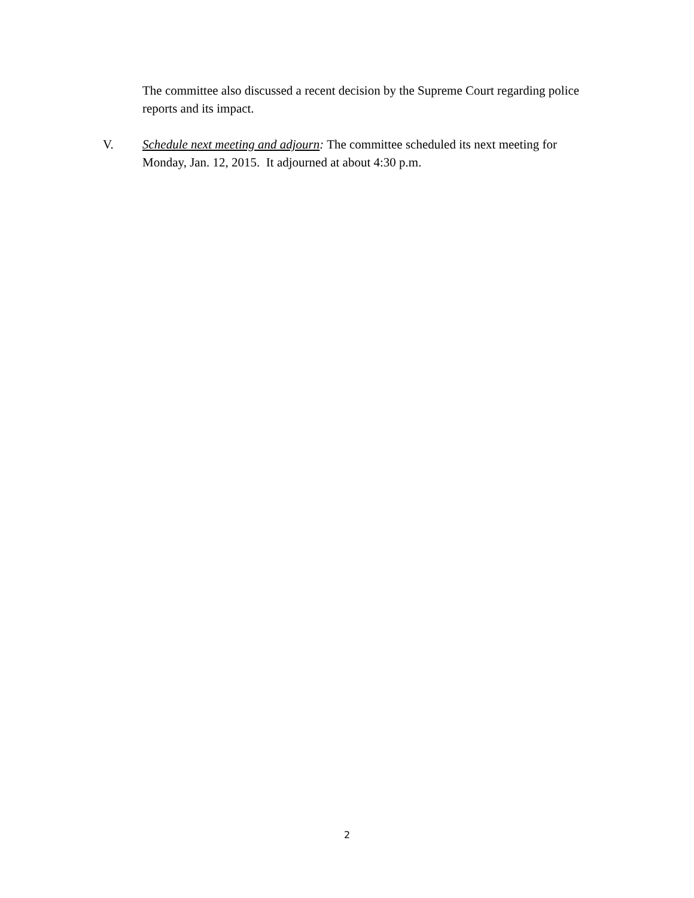The committee also discussed a recent decision by the Supreme Court regarding police reports and its impact.
V. Schedule next meeting and adjourn: The committee scheduled its next meeting for Monday, Jan. 12, 2015. It adjourned at about 4:30 p.m.
2